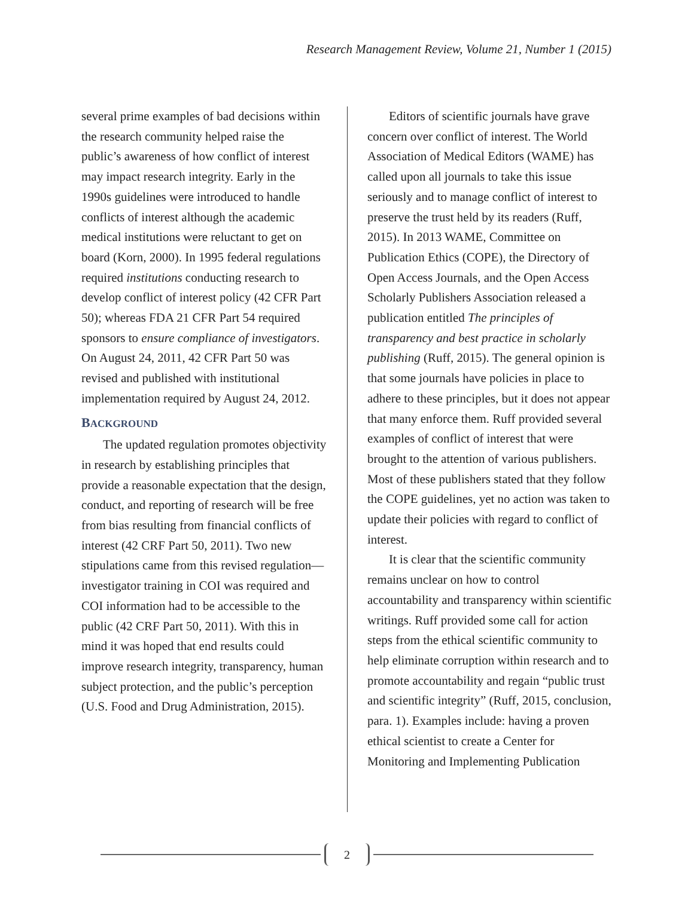Research Management Review, Volume 21, Number 1 (2015)
several prime examples of bad decisions within the research community helped raise the public’s awareness of how conflict of interest may impact research integrity. Early in the 1990s guidelines were introduced to handle conflicts of interest although the academic medical institutions were reluctant to get on board (Korn, 2000). In 1995 federal regulations required institutions conducting research to develop conflict of interest policy (42 CFR Part 50); whereas FDA 21 CFR Part 54 required sponsors to ensure compliance of investigators. On August 24, 2011, 42 CFR Part 50 was revised and published with institutional implementation required by August 24, 2012.
BACKGROUND
The updated regulation promotes objectivity in research by establishing principles that provide a reasonable expectation that the design, conduct, and reporting of research will be free from bias resulting from financial conflicts of interest (42 CRF Part 50, 2011). Two new stipulations came from this revised regulation—investigator training in COI was required and COI information had to be accessible to the public (42 CRF Part 50, 2011). With this in mind it was hoped that end results could improve research integrity, transparency, human subject protection, and the public’s perception (U.S. Food and Drug Administration, 2015).
Editors of scientific journals have grave concern over conflict of interest. The World Association of Medical Editors (WAME) has called upon all journals to take this issue seriously and to manage conflict of interest to preserve the trust held by its readers (Ruff, 2015). In 2013 WAME, Committee on Publication Ethics (COPE), the Directory of Open Access Journals, and the Open Access Scholarly Publishers Association released a publication entitled The principles of transparency and best practice in scholarly publishing (Ruff, 2015). The general opinion is that some journals have policies in place to adhere to these principles, but it does not appear that many enforce them. Ruff provided several examples of conflict of interest that were brought to the attention of various publishers. Most of these publishers stated that they follow the COPE guidelines, yet no action was taken to update their policies with regard to conflict of interest.
It is clear that the scientific community remains unclear on how to control accountability and transparency within scientific writings. Ruff provided some call for action steps from the ethical scientific community to help eliminate corruption within research and to promote accountability and regain “public trust and scientific integrity” (Ruff, 2015, conclusion, para. 1). Examples include: having a proven ethical scientist to create a Center for Monitoring and Implementing Publication
2